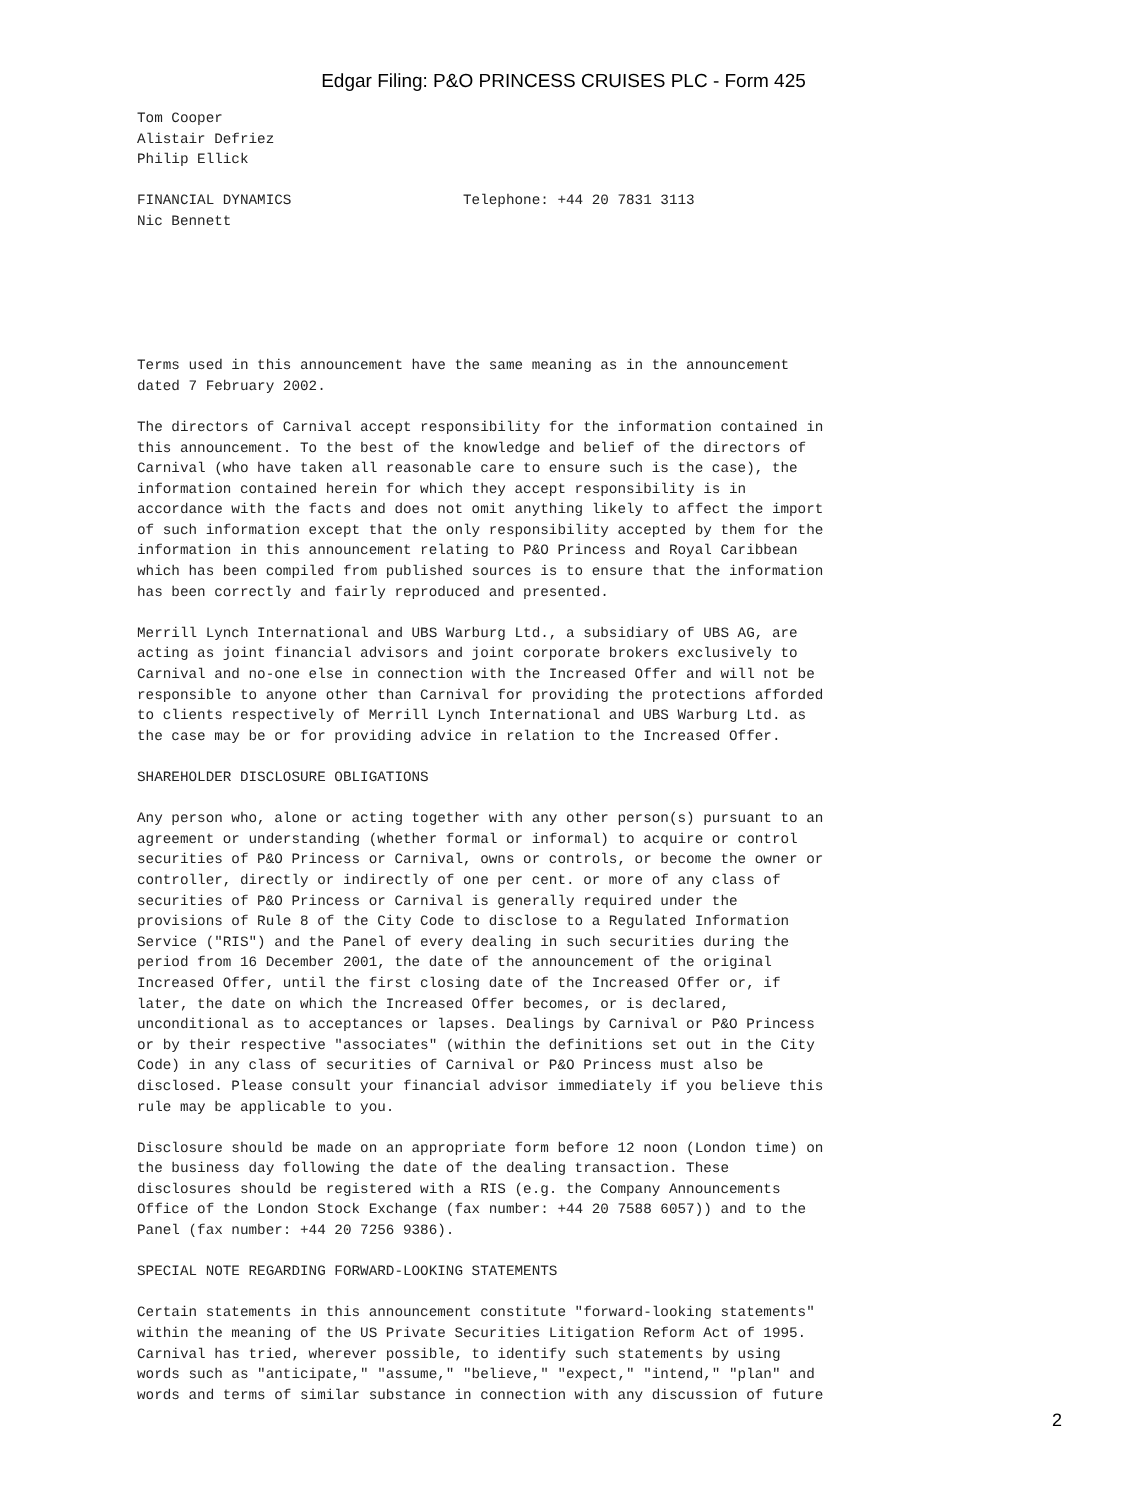Edgar Filing: P&O PRINCESS CRUISES PLC - Form 425
Tom Cooper
Alistair Defriez
Philip Ellick

FINANCIAL DYNAMICS                    Telephone: +44 20 7831 3113
Nic Bennett






Terms used in this announcement have the same meaning as in the announcement
dated 7 February 2002.

The directors of Carnival accept responsibility for the information contained in
this announcement. To the best of the knowledge and belief of the directors of
Carnival (who have taken all reasonable care to ensure such is the case), the
information contained herein for which they accept responsibility is in
accordance with the facts and does not omit anything likely to affect the import
of such information except that the only responsibility accepted by them for the
information in this announcement relating to P&O Princess and Royal Caribbean
which has been compiled from published sources is to ensure that the information
has been correctly and fairly reproduced and presented.

Merrill Lynch International and UBS Warburg Ltd., a subsidiary of UBS AG, are
acting as joint financial advisors and joint corporate brokers exclusively to
Carnival and no-one else in connection with the Increased Offer and will not be
responsible to anyone other than Carnival for providing the protections afforded
to clients respectively of Merrill Lynch International and UBS Warburg Ltd. as
the case may be or for providing advice in relation to the Increased Offer.

SHAREHOLDER DISCLOSURE OBLIGATIONS

Any person who, alone or acting together with any other person(s) pursuant to an
agreement or understanding (whether formal or informal) to acquire or control
securities of P&O Princess or Carnival, owns or controls, or become the owner or
controller, directly or indirectly of one per cent. or more of any class of
securities of P&O Princess or Carnival is generally required under the
provisions of Rule 8 of the City Code to disclose to a Regulated Information
Service ("RIS") and the Panel of every dealing in such securities during the
period from 16 December 2001, the date of the announcement of the original
Increased Offer, until the first closing date of the Increased Offer or, if
later, the date on which the Increased Offer becomes, or is declared,
unconditional as to acceptances or lapses. Dealings by Carnival or P&O Princess
or by their respective "associates" (within the definitions set out in the City
Code) in any class of securities of Carnival or P&O Princess must also be
disclosed. Please consult your financial advisor immediately if you believe this
rule may be applicable to you.

Disclosure should be made on an appropriate form before 12 noon (London time) on
the business day following the date of the dealing transaction. These
disclosures should be registered with a RIS (e.g. the Company Announcements
Office of the London Stock Exchange (fax number: +44 20 7588 6057)) and to the
Panel (fax number: +44 20 7256 9386).

SPECIAL NOTE REGARDING FORWARD-LOOKING STATEMENTS

Certain statements in this announcement constitute "forward-looking statements"
within the meaning of the US Private Securities Litigation Reform Act of 1995.
Carnival has tried, wherever possible, to identify such statements by using
words such as "anticipate," "assume," "believe," "expect," "intend," "plan" and
words and terms of similar substance in connection with any discussion of future
2